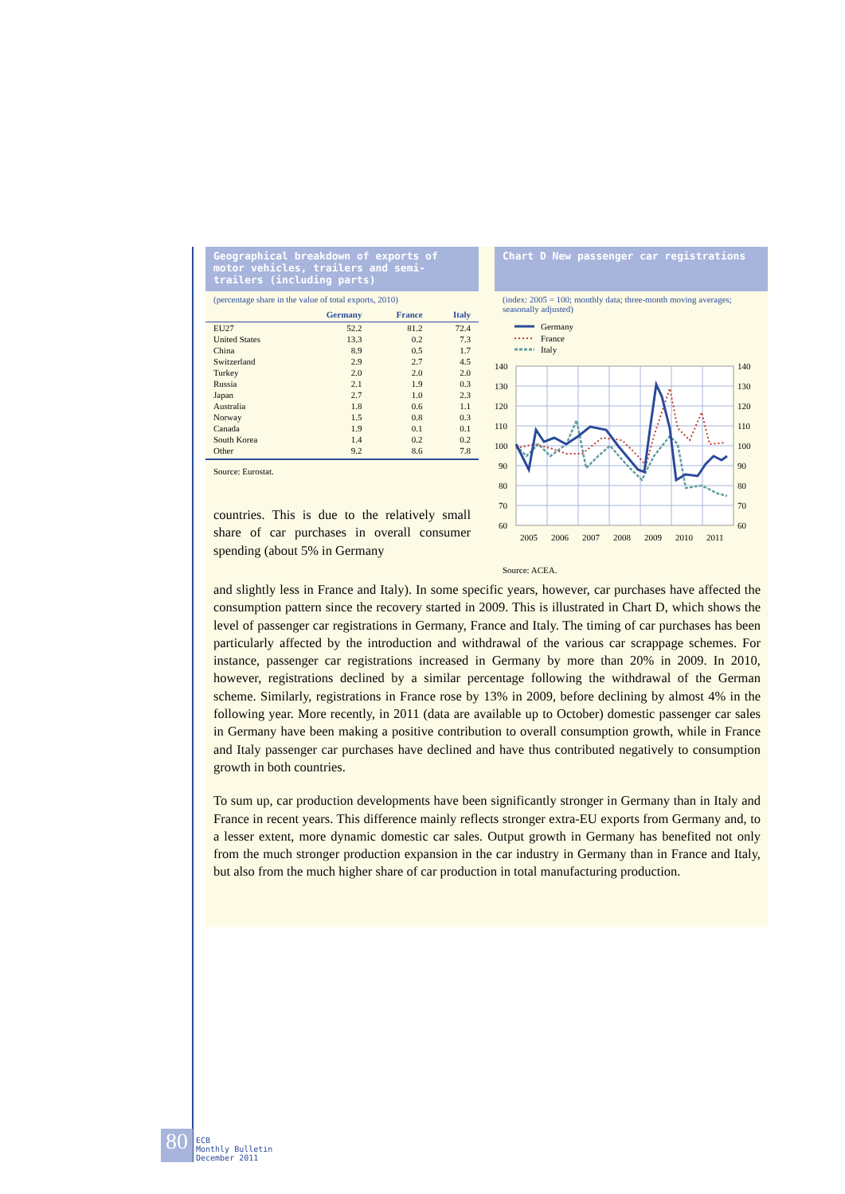Geographical breakdown of exports of motor vehicles, trailers and semi-trailers (including parts)
(percentage share in the value of total exports, 2010)
| | Germany | France | Italy |
| --- | --- | --- | --- |
| EU27 | 52.2 | 81.2 | 72.4 |
| United States | 13.3 | 0.2 | 7.3 |
| China | 8.9 | 0.5 | 1.7 |
| Switzerland | 2.9 | 2.7 | 4.5 |
| Turkey | 2.0 | 2.0 | 2.0 |
| Russia | 2.1 | 1.9 | 0.3 |
| Japan | 2.7 | 1.0 | 2.3 |
| Australia | 1.8 | 0.6 | 1.1 |
| Norway | 1.5 | 0.8 | 0.3 |
| Canada | 1.9 | 0.1 | 0.1 |
| South Korea | 1.4 | 0.2 | 0.2 |
| Other | 9.2 | 8.6 | 7.8 |
Source: Eurostat.
countries. This is due to the relatively small share of car purchases in overall consumer spending (about 5% in Germany
Chart D New passenger car registrations
(index: 2005 = 100; monthly data; three-month moving averages; seasonally adjusted)
Germany
France
Italy
140
130
120
110
100
90
80
70
60
140
130
120
110
100
90
80
70
60
2005
2006
2007
2008
2009
2010
2011
Source: ACEA.
and slightly less in France and Italy). In some specific years, however, car purchases have affected the consumption pattern since the recovery started in 2009. This is illustrated in Chart D, which shows the level of passenger car registrations in Germany, France and Italy. The timing of car purchases has been particularly affected by the introduction and withdrawal of the various car scrappage schemes. For instance, passenger car registrations increased in Germany by more than 20% in 2009. In 2010, however, registrations declined by a similar percentage following the withdrawal of the German scheme. Similarly, registrations in France rose by 13% in 2009, before declining by almost 4% in the following year. More recently, in 2011 (data are available up to October) domestic passenger car sales in Germany have been making a positive contribution to overall consumption growth, while in France and Italy passenger car purchases have declined and have thus contributed negatively to consumption growth in both countries.
To sum up, car production developments have been significantly stronger in Germany than in Italy and France in recent years. This difference mainly reflects stronger extra-EU exports from Germany and, to a lesser extent, more dynamic domestic car sales. Output growth in Germany has benefited not only from the much stronger production expansion in the car industry in Germany than in France and Italy, but also from the much higher share of car production in total manufacturing production.
80
ECB
Monthly Bulletin
December 2011